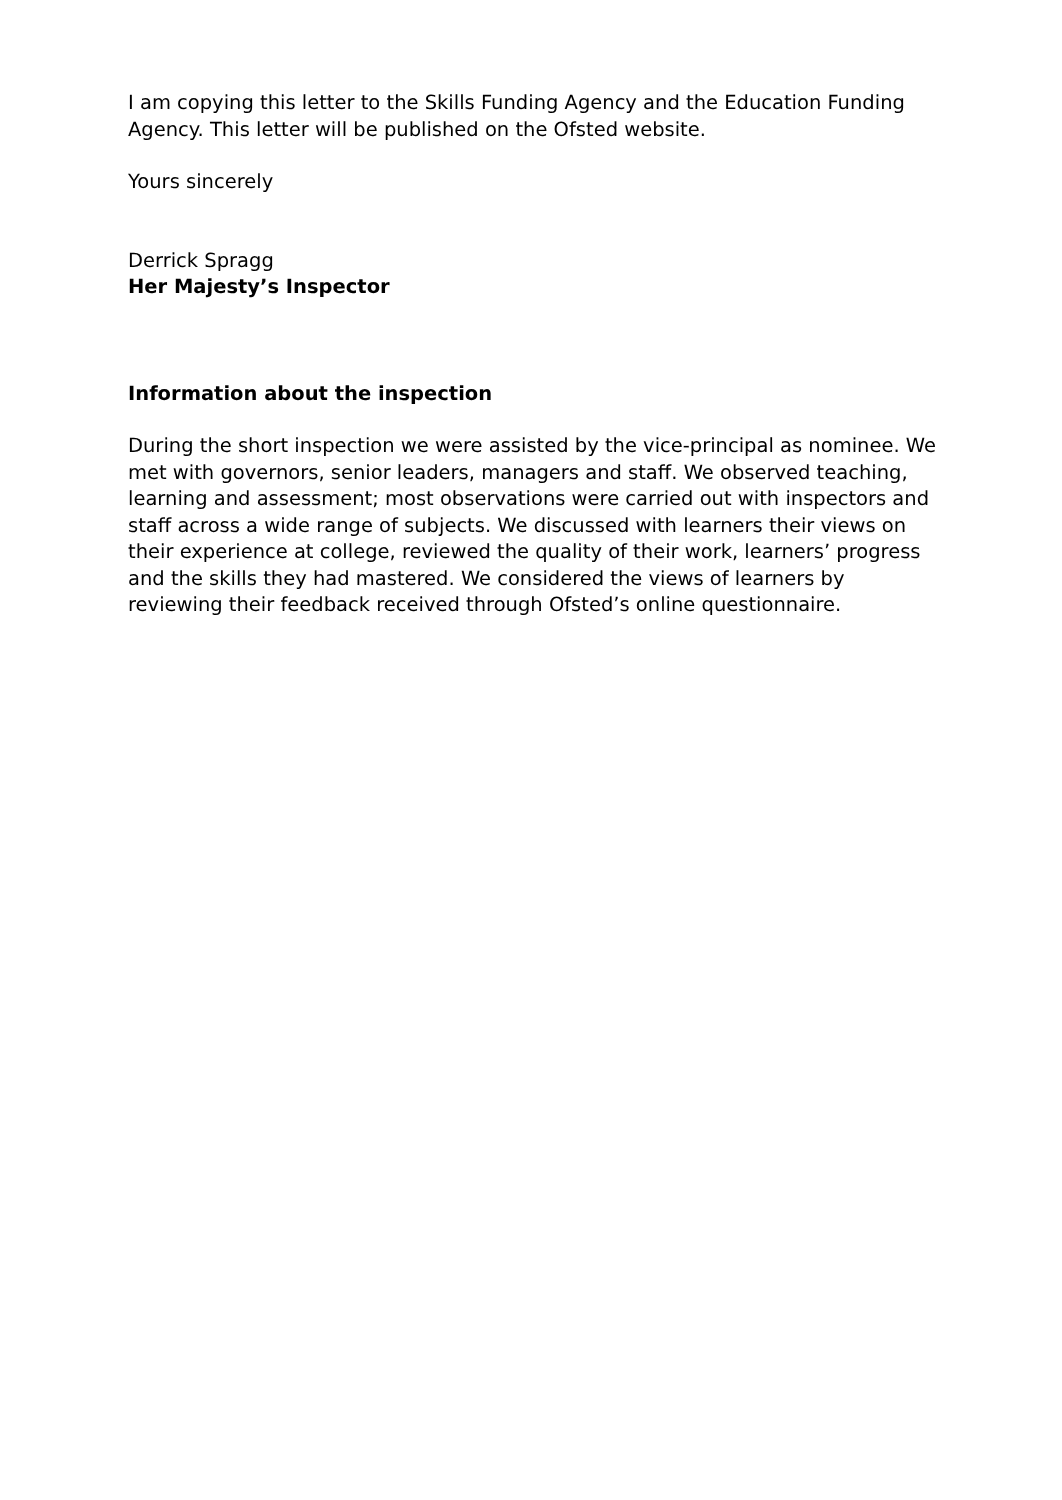I am copying this letter to the Skills Funding Agency and the Education Funding Agency. This letter will be published on the Ofsted website.
Yours sincerely
Derrick Spragg
Her Majesty’s Inspector
Information about the inspection
During the short inspection we were assisted by the vice-principal as nominee. We met with governors, senior leaders, managers and staff. We observed teaching, learning and assessment; most observations were carried out with inspectors and staff across a wide range of subjects. We discussed with learners their views on their experience at college, reviewed the quality of their work, learners’ progress and the skills they had mastered. We considered the views of learners by reviewing their feedback received through Ofsted’s online questionnaire.